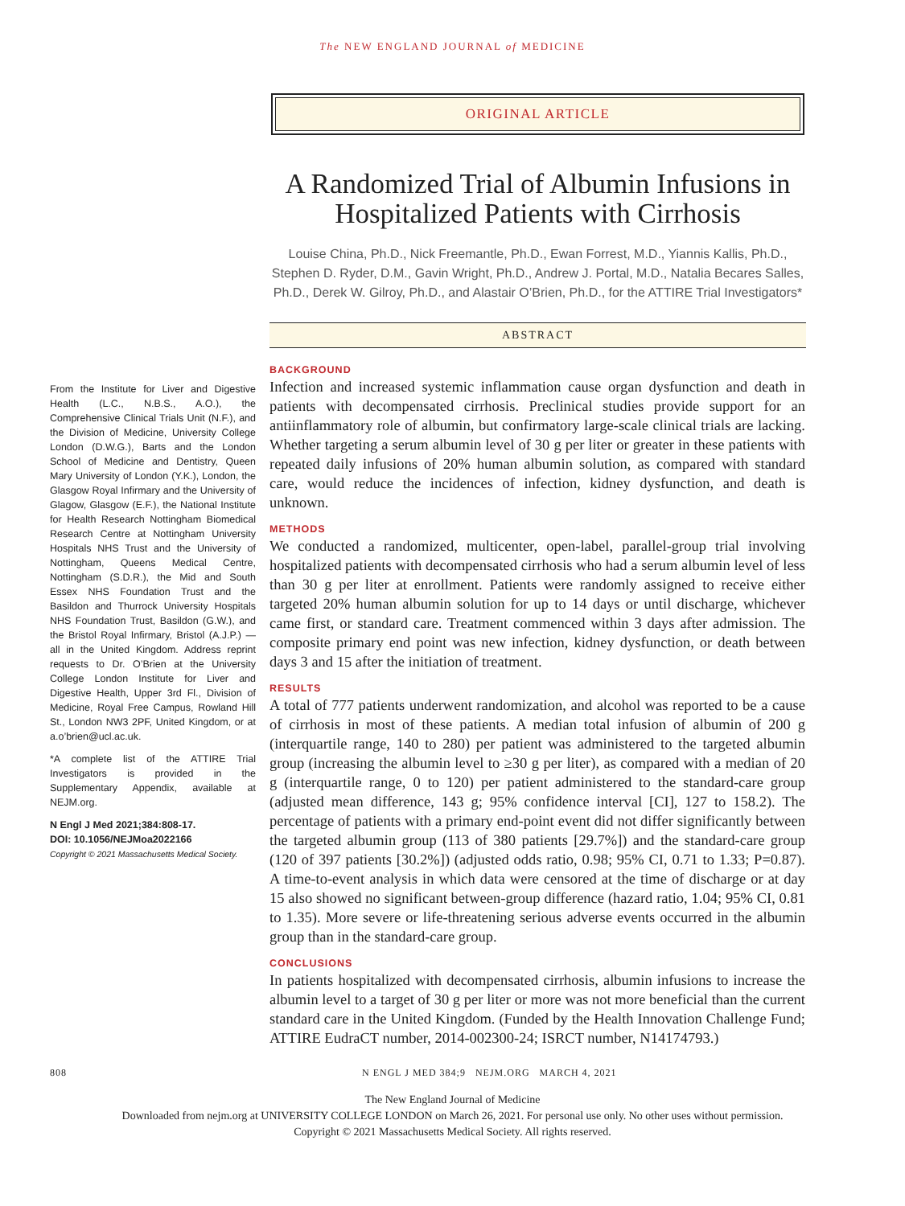The NEW ENGLAND JOURNAL of MEDICINE
ORIGINAL ARTICLE
A Randomized Trial of Albumin Infusions in Hospitalized Patients with Cirrhosis
Louise China, Ph.D., Nick Freemantle, Ph.D., Ewan Forrest, M.D., Yiannis Kallis, Ph.D., Stephen D. Ryder, D.M., Gavin Wright, Ph.D., Andrew J. Portal, M.D., Natalia Becares Salles, Ph.D., Derek W. Gilroy, Ph.D., and Alastair O’Brien, Ph.D., for the ATTIRE Trial Investigators*
ABSTRACT
From the Institute for Liver and Digestive Health (L.C., N.B.S., A.O.), the Comprehensive Clinical Trials Unit (N.F.), and the Division of Medicine, University College London (D.W.G.), Barts and the London School of Medicine and Dentistry, Queen Mary University of London (Y.K.), London, the Glasgow Royal Infirmary and the University of Glagow, Glasgow (E.F.), the National Institute for Health Research Nottingham Biomedical Research Centre at Nottingham University Hospitals NHS Trust and the University of Nottingham, Queens Medical Centre, Nottingham (S.D.R.), the Mid and South Essex NHS Foundation Trust and the Basildon and Thurrock University Hospitals NHS Foundation Trust, Basildon (G.W.), and the Bristol Royal Infirmary, Bristol (A.J.P.) — all in the United Kingdom. Address reprint requests to Dr. O’Brien at the University College London Institute for Liver and Digestive Health, Upper 3rd Fl., Division of Medicine, Royal Free Campus, Rowland Hill St., London NW3 2PF, United Kingdom, or at a.o’brien@ucl.ac.uk.
*A complete list of the ATTIRE Trial Investigators is provided in the Supplementary Appendix, available at NEJM.org.
N Engl J Med 2021;384:808-17.
DOI: 10.1056/NEJMoa2022166
Copyright © 2021 Massachusetts Medical Society.
BACKGROUND
Infection and increased systemic inflammation cause organ dysfunction and death in patients with decompensated cirrhosis. Preclinical studies provide support for an antiinflammatory role of albumin, but confirmatory large-scale clinical trials are lacking. Whether targeting a serum albumin level of 30 g per liter or greater in these patients with repeated daily infusions of 20% human albumin solution, as compared with standard care, would reduce the incidences of infection, kidney dysfunction, and death is unknown.
METHODS
We conducted a randomized, multicenter, open-label, parallel-group trial involving hospitalized patients with decompensated cirrhosis who had a serum albumin level of less than 30 g per liter at enrollment. Patients were randomly assigned to receive either targeted 20% human albumin solution for up to 14 days or until discharge, whichever came first, or standard care. Treatment commenced within 3 days after admission. The composite primary end point was new infection, kidney dysfunction, or death between days 3 and 15 after the initiation of treatment.
RESULTS
A total of 777 patients underwent randomization, and alcohol was reported to be a cause of cirrhosis in most of these patients. A median total infusion of albumin of 200 g (interquartile range, 140 to 280) per patient was administered to the targeted albumin group (increasing the albumin level to ≥30 g per liter), as compared with a median of 20 g (interquartile range, 0 to 120) per patient administered to the standard-care group (adjusted mean difference, 143 g; 95% confidence interval [CI], 127 to 158.2). The percentage of patients with a primary end-point event did not differ significantly between the targeted albumin group (113 of 380 patients [29.7%]) and the standard-care group (120 of 397 patients [30.2%]) (adjusted odds ratio, 0.98; 95% CI, 0.71 to 1.33; P=0.87). A time-to-event analysis in which data were censored at the time of discharge or at day 15 also showed no significant between-group difference (hazard ratio, 1.04; 95% CI, 0.81 to 1.35). More severe or life-threatening serious adverse events occurred in the albumin group than in the standard-care group.
CONCLUSIONS
In patients hospitalized with decompensated cirrhosis, albumin infusions to increase the albumin level to a target of 30 g per liter or more was not more beneficial than the current standard care in the United Kingdom. (Funded by the Health Innovation Challenge Fund; ATTIRE EudraCT number, 2014-002300-24; ISRCT number, N14174793.)
808 N ENGL J MED 384;9 NEJM.ORG MARCH 4, 2021
The New England Journal of Medicine
Downloaded from nejm.org at UNIVERSITY COLLEGE LONDON on March 26, 2021. For personal use only. No other uses without permission.
Copyright © 2021 Massachusetts Medical Society. All rights reserved.